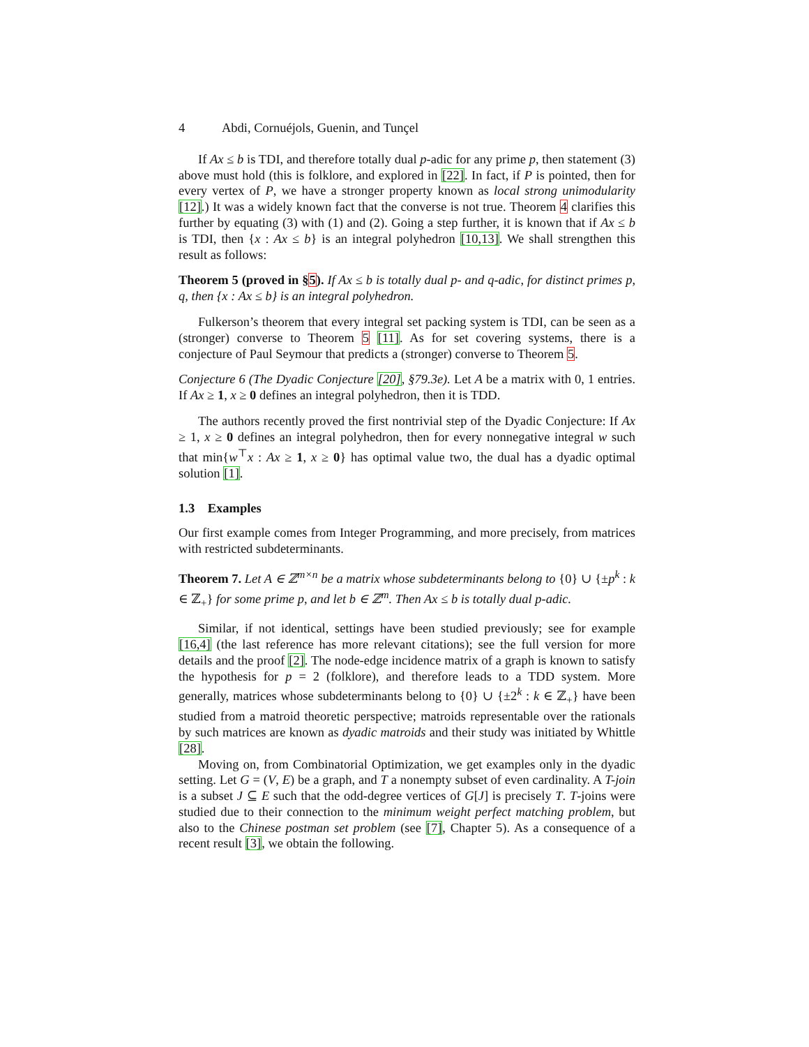4 Abdi, Cornuéjols, Guenin, and Tunçel
If Ax ≤ b is TDI, and therefore totally dual p-adic for any prime p, then statement (3) above must hold (this is folklore, and explored in [22]. In fact, if P is pointed, then for every vertex of P, we have a stronger property known as local strong unimodularity [12].) It was a widely known fact that the converse is not true. Theorem 4 clarifies this further by equating (3) with (1) and (2). Going a step further, it is known that if Ax ≤ b is TDI, then {x : Ax ≤ b} is an integral polyhedron [10,13]. We shall strengthen this result as follows:
Theorem 5 (proved in §5). If Ax ≤ b is totally dual p- and q-adic, for distinct primes p, q, then {x : Ax ≤ b} is an integral polyhedron.
Fulkerson’s theorem that every integral set packing system is TDI, can be seen as a (stronger) converse to Theorem 5 [11]. As for set covering systems, there is a conjecture of Paul Seymour that predicts a (stronger) converse to Theorem 5.
Conjecture 6 (The Dyadic Conjecture [20], §79.3e). Let A be a matrix with 0, 1 entries. If Ax ≥ 1, x ≥ 0 defines an integral polyhedron, then it is TDD.
The authors recently proved the first nontrivial step of the Dyadic Conjecture: If Ax ≥ 1, x ≥ 0 defines an integral polyhedron, then for every nonnegative integral w such that min{w<sup>⊤</sup>x : Ax ≥ 1, x ≥ 0} has optimal value two, the dual has a dyadic optimal solution [1].
1.3 Examples
Our first example comes from Integer Programming, and more precisely, from matrices with restricted subdeterminants.
Theorem 7. Let A ∈ ℤ<sup>m×n</sup> be a matrix whose subdeterminants belong to {0} ∪ {±p<sup>k</sup> : k ∈ ℤ<sub>+</sub>} for some prime p, and let b ∈ ℤ<sup>m</sup>. Then Ax ≤ b is totally dual p-adic.
Similar, if not identical, settings have been studied previously; see for example [16,4] (the last reference has more relevant citations); see the full version for more details and the proof [2]. The node-edge incidence matrix of a graph is known to satisfy the hypothesis for p = 2 (folklore), and therefore leads to a TDD system. More generally, matrices whose subdeterminants belong to {0} ∪ {±2<sup>k</sup> : k ∈ ℤ<sub>+</sub>} have been studied from a matroid theoretic perspective; matroids representable over the rationals by such matrices are known as dyadic matroids and their study was initiated by Whittle [28].
Moving on, from Combinatorial Optimization, we get examples only in the dyadic setting. Let G = (V, E) be a graph, and T a nonempty subset of even cardinality. A T-join is a subset J ⊆ E such that the odd-degree vertices of G[J] is precisely T. T-joins were studied due to their connection to the minimum weight perfect matching problem, but also to the Chinese postman set problem (see [7], Chapter 5). As a consequence of a recent result [3], we obtain the following.